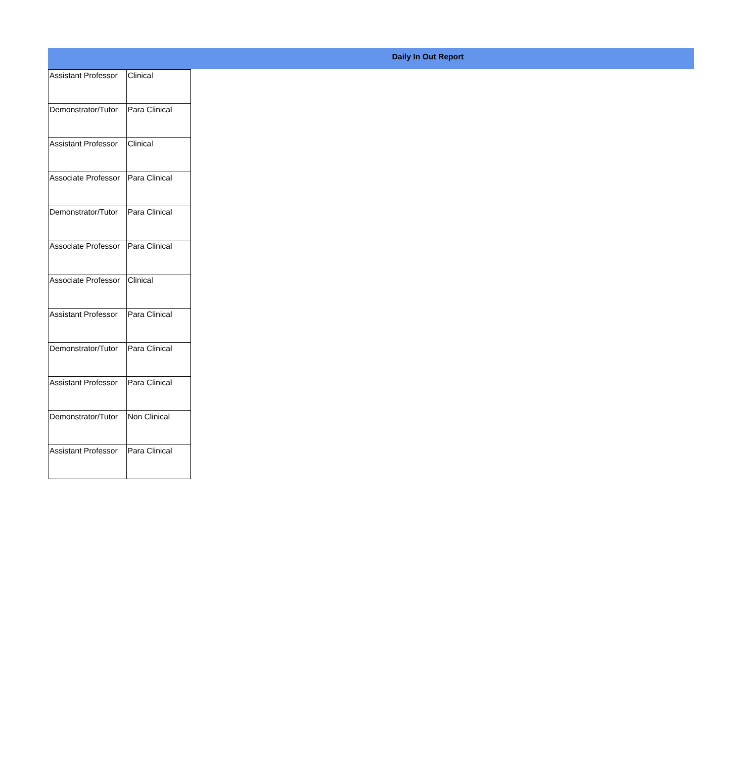Daily In Out Report
| Assistant Professor | Clinical |
| Demonstrator/Tutor | Para Clinical |
| Assistant Professor | Clinical |
| Associate Professor | Para Clinical |
| Demonstrator/Tutor | Para Clinical |
| Associate Professor | Para Clinical |
| Associate Professor | Clinical |
| Assistant Professor | Para Clinical |
| Demonstrator/Tutor | Para Clinical |
| Assistant Professor | Para Clinical |
| Demonstrator/Tutor | Non Clinical |
| Assistant Professor | Para Clinical |